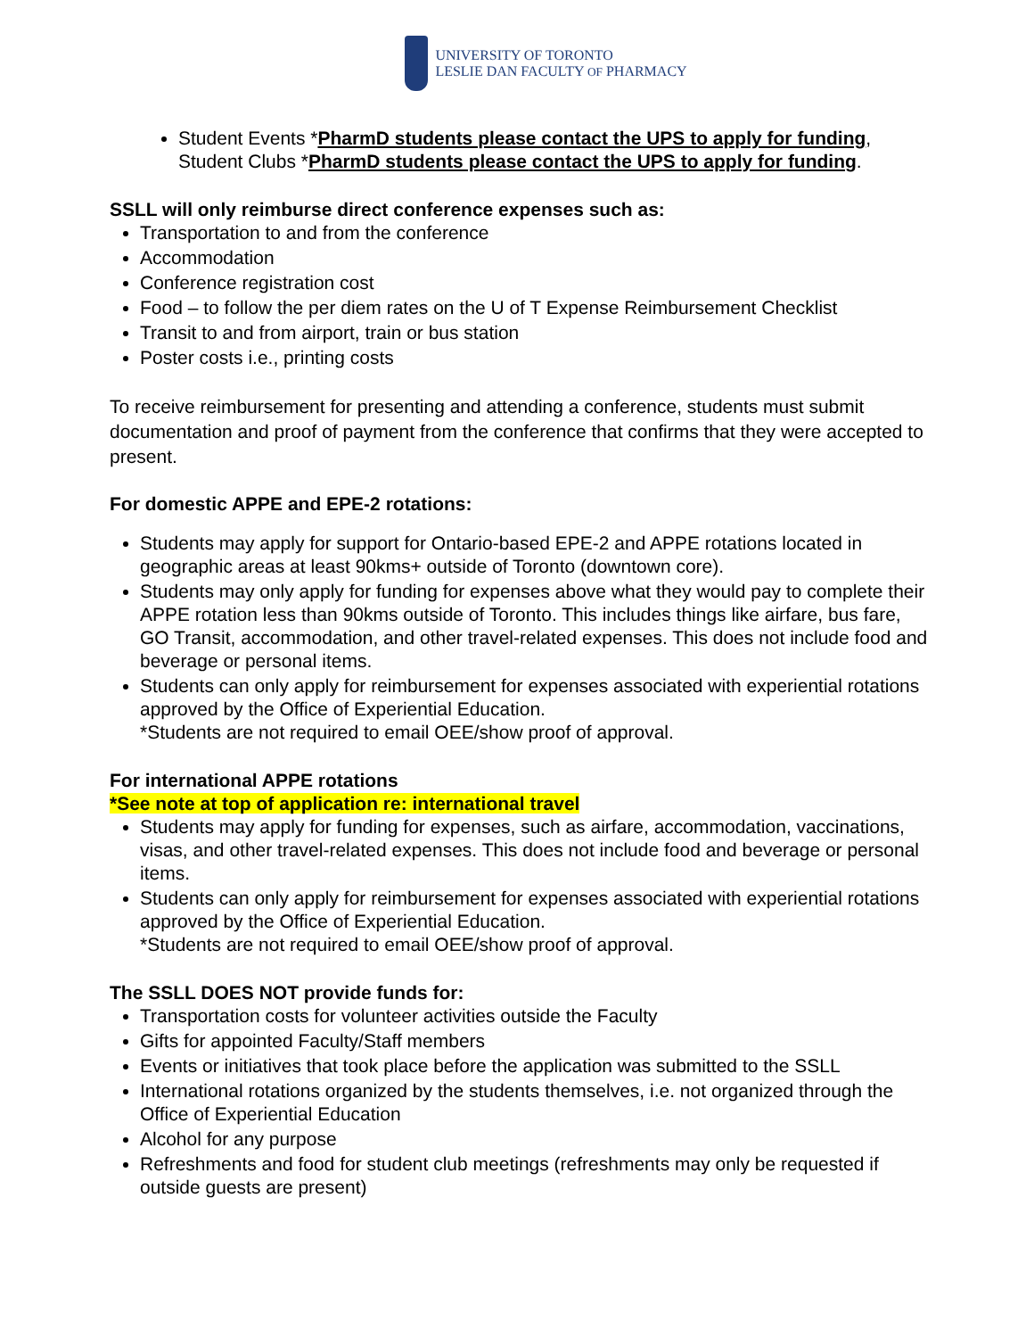UNIVERSITY OF TORONTO
LESLIE DAN FACULTY OF PHARMACY
Student Events *PharmD students please contact the UPS to apply for funding, Student Clubs *PharmD students please contact the UPS to apply for funding.
SSLL will only reimburse direct conference expenses such as:
Transportation to and from the conference
Accommodation
Conference registration cost
Food – to follow the per diem rates on the U of T Expense Reimbursement Checklist
Transit to and from airport, train or bus station
Poster costs i.e., printing costs
To receive reimbursement for presenting and attending a conference, students must submit documentation and proof of payment from the conference that confirms that they were accepted to present.
For domestic APPE and EPE-2 rotations:
Students may apply for support for Ontario-based EPE-2 and APPE rotations located in geographic areas at least 90kms+ outside of Toronto (downtown core).
Students may only apply for funding for expenses above what they would pay to complete their APPE rotation less than 90kms outside of Toronto. This includes things like airfare, bus fare, GO Transit, accommodation, and other travel-related expenses. This does not include food and beverage or personal items.
Students can only apply for reimbursement for expenses associated with experiential rotations approved by the Office of Experiential Education.
*Students are not required to email OEE/show proof of approval.
For international APPE rotations
*See note at top of application re: international travel
Students may apply for funding for expenses, such as airfare, accommodation, vaccinations, visas, and other travel-related expenses. This does not include food and beverage or personal items.
Students can only apply for reimbursement for expenses associated with experiential rotations approved by the Office of Experiential Education.
*Students are not required to email OEE/show proof of approval.
The SSLL DOES NOT provide funds for:
Transportation costs for volunteer activities outside the Faculty
Gifts for appointed Faculty/Staff members
Events or initiatives that took place before the application was submitted to the SSLL
International rotations organized by the students themselves, i.e. not organized through the Office of Experiential Education
Alcohol for any purpose
Refreshments and food for student club meetings (refreshments may only be requested if outside guests are present)